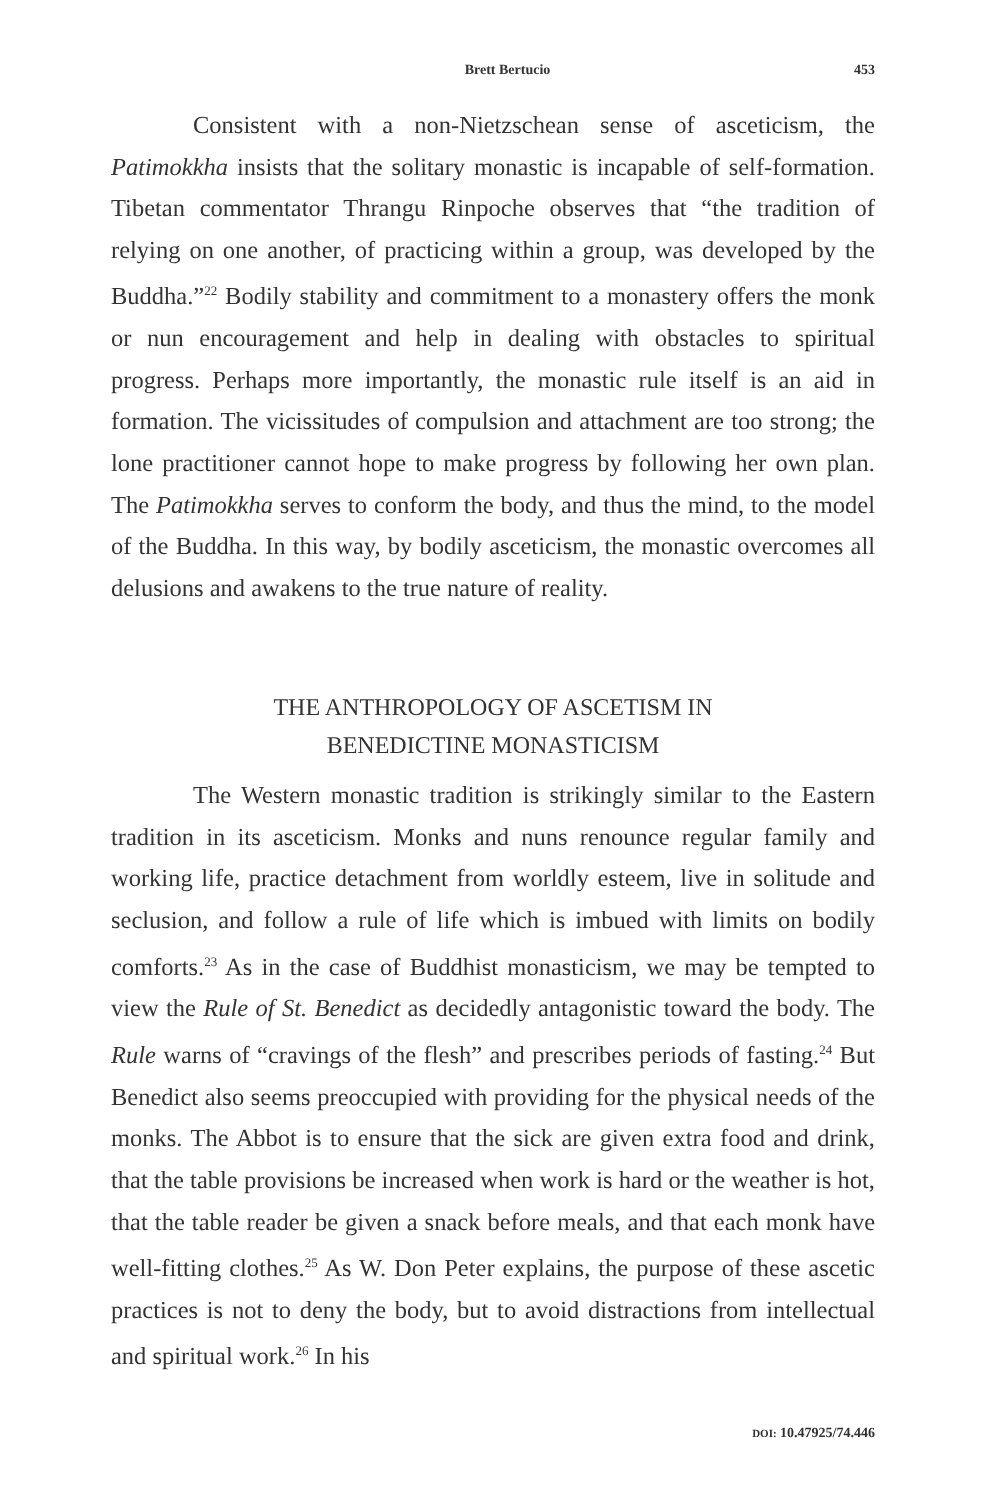Brett Bertucio 453
Consistent with a non-Nietzschean sense of asceticism, the Patimokkha insists that the solitary monastic is incapable of self-formation. Tibetan commentator Thrangu Rinpoche observes that “the tradition of relying on one another, of practicing within a group, was developed by the Buddha.”<sup>22</sup> Bodily stability and commitment to a monastery offers the monk or nun encouragement and help in dealing with obstacles to spiritual progress. Perhaps more importantly, the monastic rule itself is an aid in formation. The vicissitudes of compulsion and attachment are too strong; the lone practitioner cannot hope to make progress by following her own plan. The Patimokkha serves to conform the body, and thus the mind, to the model of the Buddha. In this way, by bodily asceticism, the monastic overcomes all delusions and awakens to the true nature of reality.
THE ANTHROPOLOGY OF ASCETISM IN
BENEDICTINE MONASTICISM
The Western monastic tradition is strikingly similar to the Eastern tradition in its asceticism. Monks and nuns renounce regular family and working life, practice detachment from worldly esteem, live in solitude and seclusion, and follow a rule of life which is imbued with limits on bodily comforts.<sup>23</sup> As in the case of Buddhist monasticism, we may be tempted to view the Rule of St. Benedict as decidedly antagonistic toward the body. The Rule warns of “cravings of the flesh” and prescribes periods of fasting.<sup>24</sup> But Benedict also seems preoccupied with providing for the physical needs of the monks. The Abbot is to ensure that the sick are given extra food and drink, that the table provisions be increased when work is hard or the weather is hot, that the table reader be given a snack before meals, and that each monk have well-fitting clothes.<sup>25</sup> As W. Don Peter explains, the purpose of these ascetic practices is not to deny the body, but to avoid distractions from intellectual and spiritual work.<sup>26</sup> In his
DOI: 10.47925/74.446